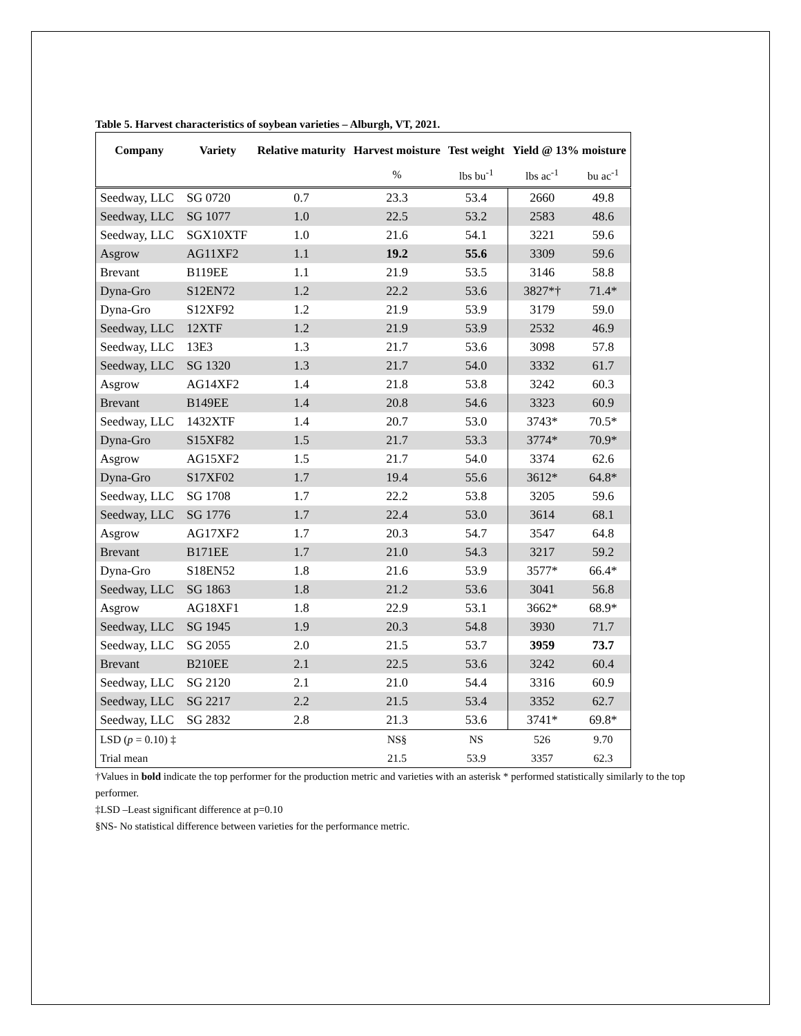Table 5. Harvest characteristics of soybean varieties – Alburgh, VT, 2021.
| Company | Variety | Relative maturity | Harvest moisture | Test weight | Yield @ 13% moisture | |
| --- | --- | --- | --- | --- | --- | --- |
| | | | % | lbs bu<sup>-1</sup> | lbs ac<sup>-1</sup> | bu ac<sup>-1</sup> |
| Seedway, LLC | SG 0720 | 0.7 | 23.3 | 53.4 | 2660 | 49.8 |
| Seedway, LLC | SG 1077 | 1.0 | 22.5 | 53.2 | 2583 | 48.6 |
| Seedway, LLC | SGX10XTF | 1.0 | 21.6 | 54.1 | 3221 | 59.6 |
| Asgrow | AG11XF2 | 1.1 | 19.2 | 55.6 | 3309 | 59.6 |
| Brevant | B119EE | 1.1 | 21.9 | 53.5 | 3146 | 58.8 |
| Dyna-Gro | S12EN72 | 1.2 | 22.2 | 53.6 | 3827*† | 71.4* |
| Dyna-Gro | S12XF92 | 1.2 | 21.9 | 53.9 | 3179 | 59.0 |
| Seedway, LLC | 12XTF | 1.2 | 21.9 | 53.9 | 2532 | 46.9 |
| Seedway, LLC | 13E3 | 1.3 | 21.7 | 53.6 | 3098 | 57.8 |
| Seedway, LLC | SG 1320 | 1.3 | 21.7 | 54.0 | 3332 | 61.7 |
| Asgrow | AG14XF2 | 1.4 | 21.8 | 53.8 | 3242 | 60.3 |
| Brevant | B149EE | 1.4 | 20.8 | 54.6 | 3323 | 60.9 |
| Seedway, LLC | 1432XTF | 1.4 | 20.7 | 53.0 | 3743* | 70.5* |
| Dyna-Gro | S15XF82 | 1.5 | 21.7 | 53.3 | 3774* | 70.9* |
| Asgrow | AG15XF2 | 1.5 | 21.7 | 54.0 | 3374 | 62.6 |
| Dyna-Gro | S17XF02 | 1.7 | 19.4 | 55.6 | 3612* | 64.8* |
| Seedway, LLC | SG 1708 | 1.7 | 22.2 | 53.8 | 3205 | 59.6 |
| Seedway, LLC | SG 1776 | 1.7 | 22.4 | 53.0 | 3614 | 68.1 |
| Asgrow | AG17XF2 | 1.7 | 20.3 | 54.7 | 3547 | 64.8 |
| Brevant | B171EE | 1.7 | 21.0 | 54.3 | 3217 | 59.2 |
| Dyna-Gro | S18EN52 | 1.8 | 21.6 | 53.9 | 3577* | 66.4* |
| Seedway, LLC | SG 1863 | 1.8 | 21.2 | 53.6 | 3041 | 56.8 |
| Asgrow | AG18XF1 | 1.8 | 22.9 | 53.1 | 3662* | 68.9* |
| Seedway, LLC | SG 1945 | 1.9 | 20.3 | 54.8 | 3930 | 71.7 |
| Seedway, LLC | SG 2055 | 2.0 | 21.5 | 53.7 | 3959 | 73.7 |
| Brevant | B210EE | 2.1 | 22.5 | 53.6 | 3242 | 60.4 |
| Seedway, LLC | SG 2120 | 2.1 | 21.0 | 54.4 | 3316 | 60.9 |
| Seedway, LLC | SG 2217 | 2.2 | 21.5 | 53.4 | 3352 | 62.7 |
| Seedway, LLC | SG 2832 | 2.8 | 21.3 | 53.6 | 3741* | 69.8* |
| LSD ( p = 0.10) ‡ | | | NS§ | NS | 526 | 9.70 |
| Trial mean | | | 21.5 | 53.9 | 3357 | 62.3 |
†Values in bold indicate the top performer for the production metric and varieties with an asterisk * performed statistically similarly to the top performer.
‡LSD –Least significant difference at p=0.10
§NS- No statistical difference between varieties for the performance metric.